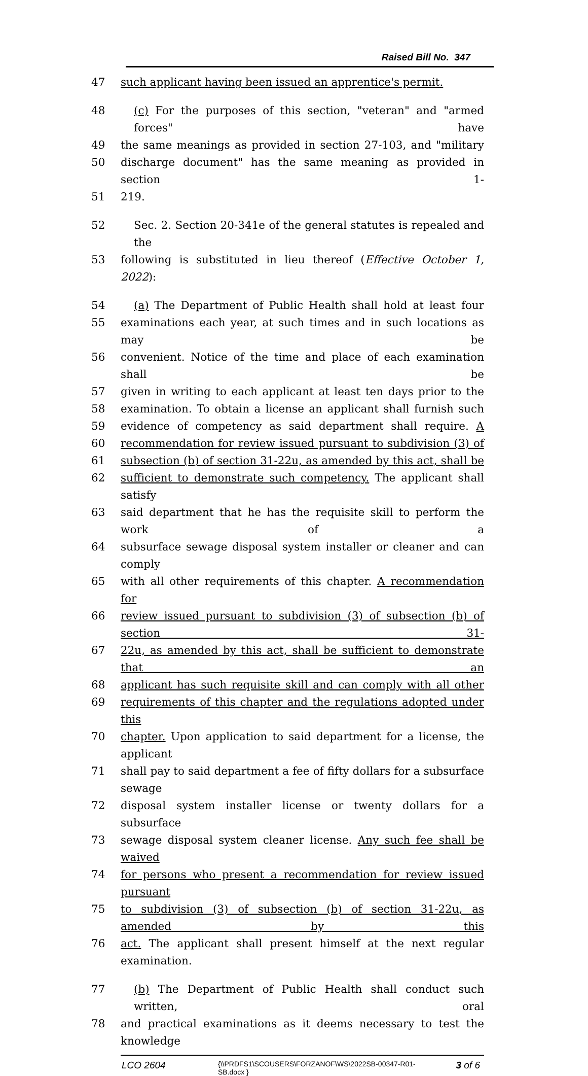Raised Bill No. 347
47 such applicant having been issued an apprentice's permit.
48 (c) For the purposes of this section, "veteran" and "armed forces" have
49 the same meanings as provided in section 27-103, and "military
50 discharge document" has the same meaning as provided in section 1-
51 219.
52 Sec. 2. Section 20-341e of the general statutes is repealed and the
53 following is substituted in lieu thereof (Effective October 1, 2022):
54 (a) The Department of Public Health shall hold at least four
55 examinations each year, at such times and in such locations as may be
56 convenient. Notice of the time and place of each examination shall be
57 given in writing to each applicant at least ten days prior to the
58 examination. To obtain a license an applicant shall furnish such
59 evidence of competency as said department shall require. A
60 recommendation for review issued pursuant to subdivision (3) of
61 subsection (b) of section 31-22u, as amended by this act, shall be
62 sufficient to demonstrate such competency. The applicant shall satisfy
63 said department that he has the requisite skill to perform the work of a
64 subsurface sewage disposal system installer or cleaner and can comply
65 with all other requirements of this chapter. A recommendation for
66 review issued pursuant to subdivision (3) of subsection (b) of section 31-
67 22u, as amended by this act, shall be sufficient to demonstrate that an
68 applicant has such requisite skill and can comply with all other
69 requirements of this chapter and the regulations adopted under this
70 chapter. Upon application to said department for a license, the applicant
71 shall pay to said department a fee of fifty dollars for a subsurface sewage
72 disposal system installer license or twenty dollars for a subsurface
73 sewage disposal system cleaner license. Any such fee shall be waived
74 for persons who present a recommendation for review issued pursuant
75 to subdivision (3) of subsection (b) of section 31-22u, as amended by this
76 act. The applicant shall present himself at the next regular examination.
77 (b) The Department of Public Health shall conduct such written, oral
78 and practical examinations as it deems necessary to test the knowledge
LCO 2604
{\\PRDFS1\SCOUSERS\FORZANOF\WS\2022SB-00347-R01-SB.docx }
3 of 6